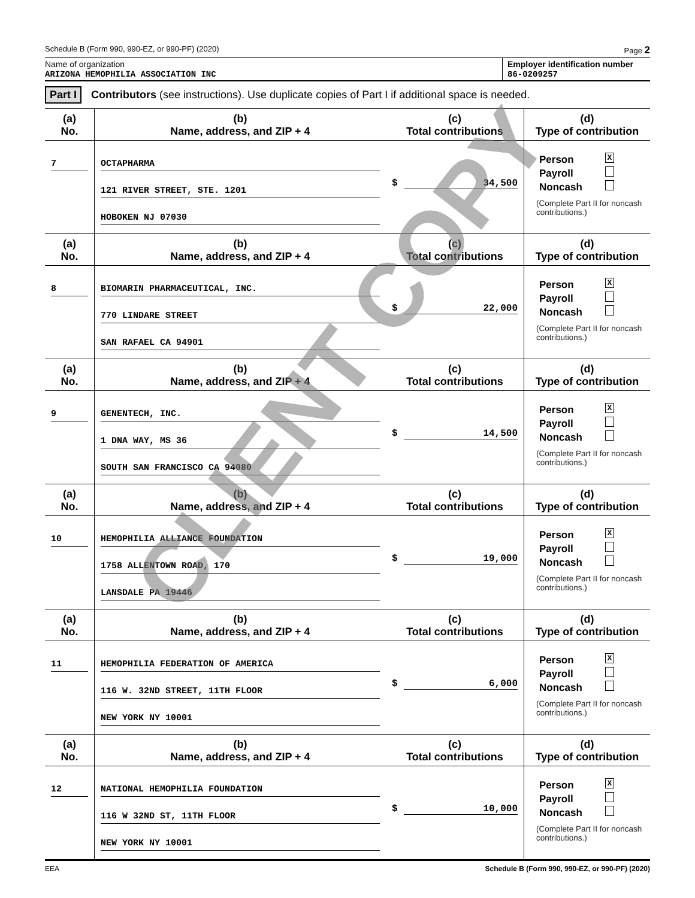Schedule B (Form 990, 990-EZ, or 990-PF) (2020) Page 2
Name of organization
ARIZONA HEMOPHILIA ASSOCIATION INC
Employer identification number
86-0209257
Part I Contributors (see instructions). Use duplicate copies of Part I if additional space is needed.
| (a) No. | (b) Name, address, and ZIP + 4 | (c) Total contributions | (d) Type of contribution |
| --- | --- | --- | --- |
| 7 | OCTAPHARMA 121 RIVER STREET, STE. 1201 HOBOKEN NJ 07030 | $ 34,500 | Person X Payroll Noncash (Complete Part II for noncash contributions.) |
| (a) No. | (b) Name, address, and ZIP + 4 | (c) Total contributions | (d) Type of contribution |
| 8 | BIOMARIN PHARMACEUTICAL, INC. 770 LINDARE STREET SAN RAFAEL CA 94901 | $ 22,000 | Person X Payroll Noncash (Complete Part II for noncash contributions.) |
| (a) No. | (b) Name, address, and ZIP + 4 | (c) Total contributions | (d) Type of contribution |
| 9 | GENENTECH, INC. 1 DNA WAY, MS 36 SOUTH SAN FRANCISCO CA 94080 | $ 14,500 | Person X Payroll Noncash (Complete Part II for noncash contributions.) |
| (a) No. | (b) Name, address, and ZIP + 4 | (c) Total contributions | (d) Type of contribution |
| 10 | HEMOPHILIA ALLIANCE FOUNDATION 1758 ALLENTOWN ROAD, 170 LANSDALE PA 19446 | $ 19,000 | Person X Payroll Noncash (Complete Part II for noncash contributions.) |
| (a) No. | (b) Name, address, and ZIP + 4 | (c) Total contributions | (d) Type of contribution |
| 11 | HEMOPHILIA FEDERATION OF AMERICA 116 W. 32ND STREET, 11TH FLOOR NEW YORK NY 10001 | $ 6,000 | Person X Payroll Noncash (Complete Part II for noncash contributions.) |
| (a) No. | (b) Name, address, and ZIP + 4 | (c) Total contributions | (d) Type of contribution |
| 12 | NATIONAL HEMOPHILIA FOUNDATION 116 W 32ND ST, 11TH FLOOR NEW YORK NY 10001 | $ 10,000 | Person X Payroll Noncash (Complete Part II for noncash contributions.) |
EEA Schedule B (Form 990, 990-EZ, or 990-PF) (2020)
CLIENT COPY